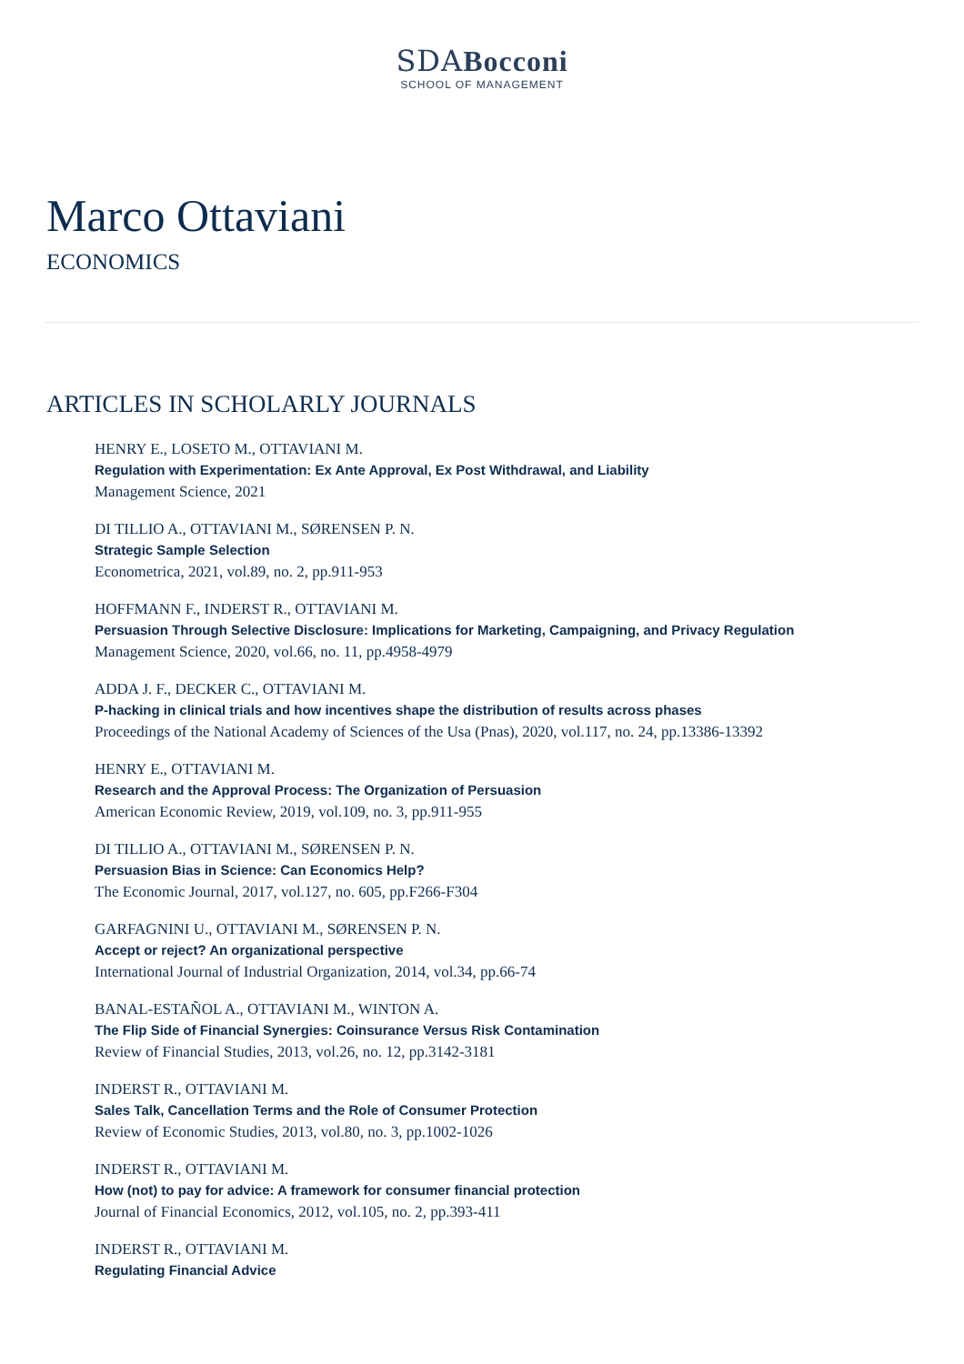SDABocconi
SCHOOL OF MANAGEMENT
Marco Ottaviani
ECONOMICS
ARTICLES IN SCHOLARLY JOURNALS
HENRY E., LOSETO M., OTTAVIANI M.
Regulation with Experimentation: Ex Ante Approval, Ex Post Withdrawal, and Liability
Management Science, 2021
DI TILLIO A., OTTAVIANI M., SØRENSEN P. N.
Strategic Sample Selection
Econometrica, 2021, vol.89, no. 2, pp.911-953
HOFFMANN F., INDERST R., OTTAVIANI M.
Persuasion Through Selective Disclosure: Implications for Marketing, Campaigning, and Privacy Regulation
Management Science, 2020, vol.66, no. 11, pp.4958-4979
ADDA J. F., DECKER C., OTTAVIANI M.
P-hacking in clinical trials and how incentives shape the distribution of results across phases
Proceedings of the National Academy of Sciences of the Usa (Pnas), 2020, vol.117, no. 24, pp.13386-13392
HENRY E., OTTAVIANI M.
Research and the Approval Process: The Organization of Persuasion
American Economic Review, 2019, vol.109, no. 3, pp.911-955
DI TILLIO A., OTTAVIANI M., SØRENSEN P. N.
Persuasion Bias in Science: Can Economics Help?
The Economic Journal, 2017, vol.127, no. 605, pp.F266-F304
GARFAGNINI U., OTTAVIANI M., SØRENSEN P. N.
Accept or reject? An organizational perspective
International Journal of Industrial Organization, 2014, vol.34, pp.66-74
BANAL-ESTAÑOL A., OTTAVIANI M., WINTON A.
The Flip Side of Financial Synergies: Coinsurance Versus Risk Contamination
Review of Financial Studies, 2013, vol.26, no. 12, pp.3142-3181
INDERST R., OTTAVIANI M.
Sales Talk, Cancellation Terms and the Role of Consumer Protection
Review of Economic Studies, 2013, vol.80, no. 3, pp.1002-1026
INDERST R., OTTAVIANI M.
How (not) to pay for advice: A framework for consumer financial protection
Journal of Financial Economics, 2012, vol.105, no. 2, pp.393-411
INDERST R., OTTAVIANI M.
Regulating Financial Advice